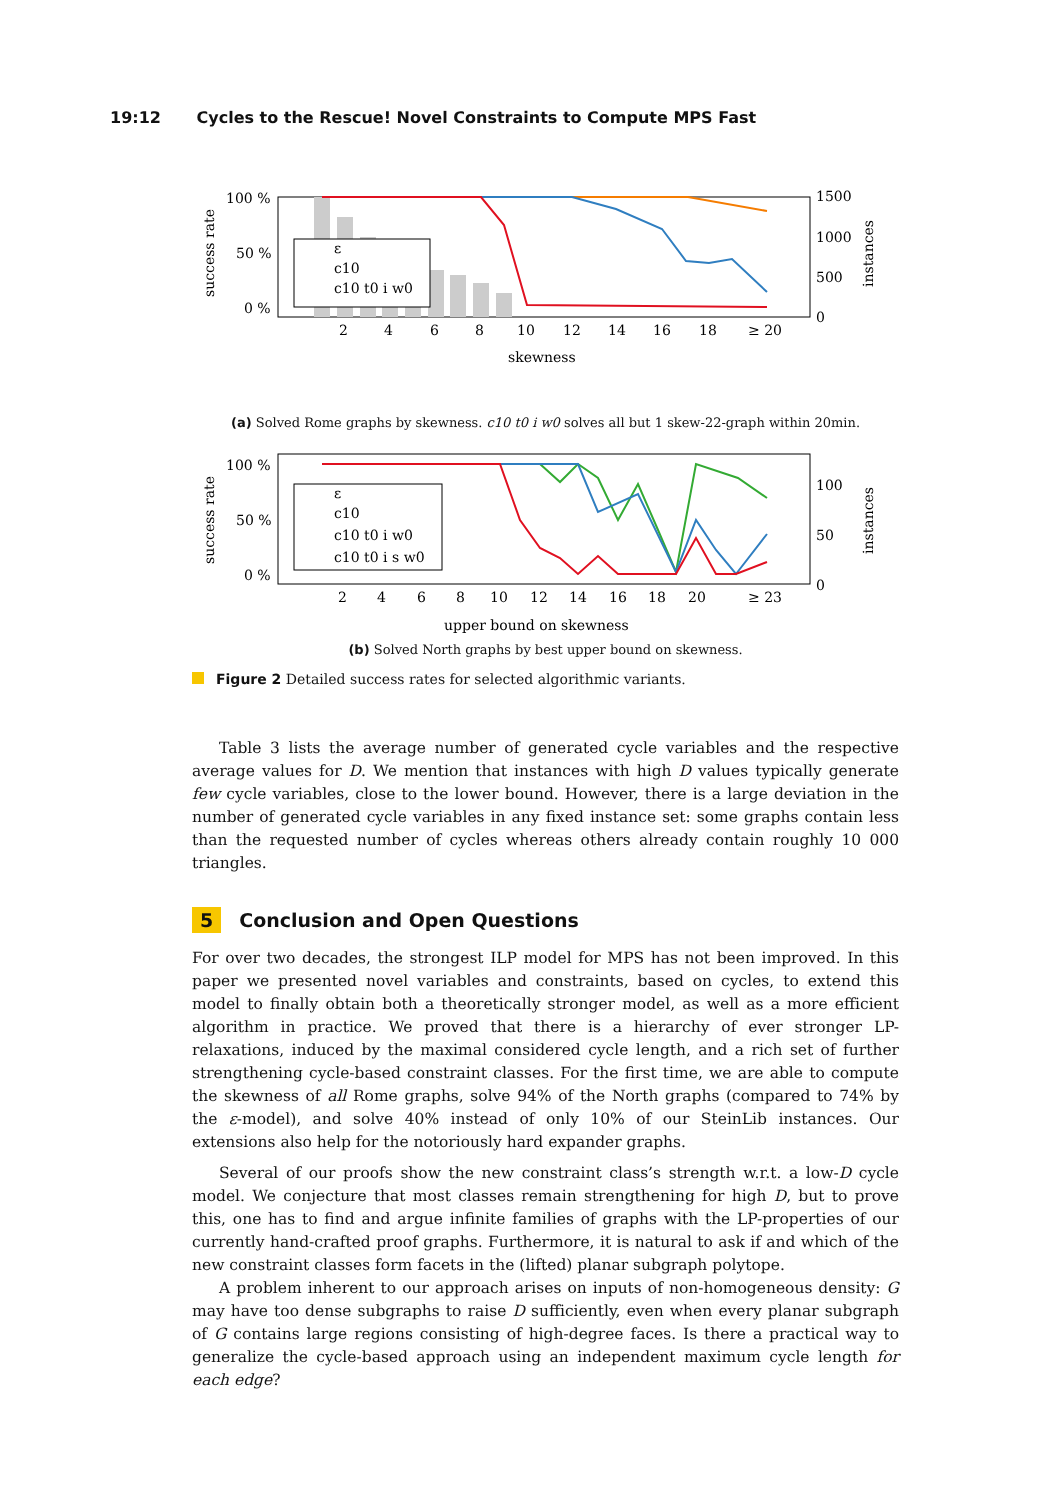19:12 Cycles to the Rescue! Novel Constraints to Compute MPS Fast
ε
c10
c10 t0 i w0
100 %
50 %
0 %
1500
1000
500
0
2
4
6
8
10
12
14
16
18
≥ 20
skewness
success rate
instances
(a) Solved Rome graphs by skewness. c10 t0 i w0 solves all but 1 skew-22-graph within 20min.
ε
c10
c10 t0 i w0
c10 t0 i s w0
100 %
50 %
0 %
100
50
0
2
4
6
8
10
12
14
16
18
20
≥ 23
upper bound on skewness
success rate
instances
(b) Solved North graphs by best upper bound on skewness.
Figure 2 Detailed success rates for selected algorithmic variants.
Table 3 lists the average number of generated cycle variables and the respective average values for D. We mention that instances with high D values typically generate few cycle variables, close to the lower bound. However, there is a large deviation in the number of generated cycle variables in any fixed instance set: some graphs contain less than the requested number of cycles whereas others already contain roughly 10 000 triangles.
5 Conclusion and Open Questions
For over two decades, the strongest ILP model for MPS has not been improved. In this paper we presented novel variables and constraints, based on cycles, to extend this model to finally obtain both a theoretically stronger model, as well as a more efficient algorithm in practice. We proved that there is a hierarchy of ever stronger LP-relaxations, induced by the maximal considered cycle length, and a rich set of further strengthening cycle-based constraint classes. For the first time, we are able to compute the skewness of all Rome graphs, solve 94% of the North graphs (compared to 74% by the ε-model), and solve 40% instead of only 10% of our SteinLib instances. Our extensions also help for the notoriously hard expander graphs.
Several of our proofs show the new constraint class’s strength w.r.t. a low-D cycle model. We conjecture that most classes remain strengthening for high D, but to prove this, one has to find and argue infinite families of graphs with the LP-properties of our currently hand-crafted proof graphs. Furthermore, it is natural to ask if and which of the new constraint classes form facets in the (lifted) planar subgraph polytope.
A problem inherent to our approach arises on inputs of non-homogeneous density: G may have too dense subgraphs to raise D sufficiently, even when every planar subgraph of G contains large regions consisting of high-degree faces. Is there a practical way to generalize the cycle-based approach using an independent maximum cycle length for each edge?